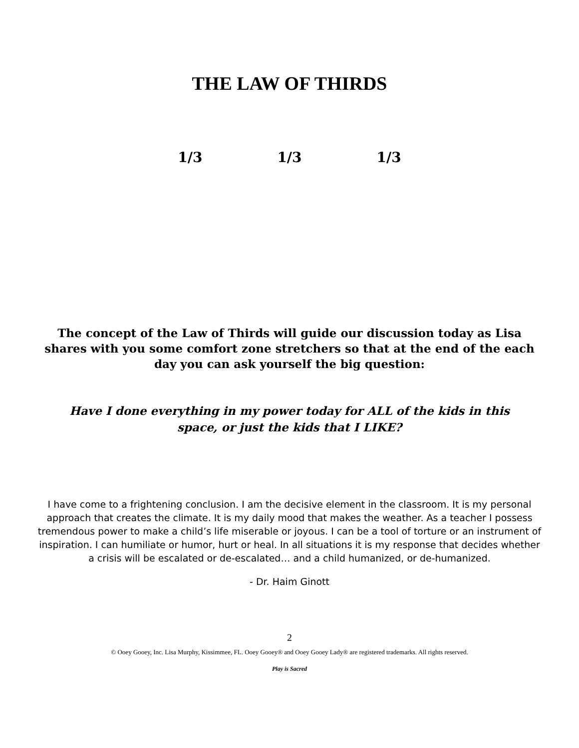THE LAW OF THIRDS
1/3 1/3 1/3
The concept of the Law of Thirds will guide our discussion today as Lisa shares with you some comfort zone stretchers so that at the end of the each day you can ask yourself the big question:
Have I done everything in my power today for ALL of the kids in this space, or just the kids that I LIKE?
I have come to a frightening conclusion. I am the decisive element in the classroom. It is my personal approach that creates the climate. It is my daily mood that makes the weather. As a teacher I possess tremendous power to make a child’s life miserable or joyous. I can be a tool of torture or an instrument of inspiration. I can humiliate or humor, hurt or heal. In all situations it is my response that decides whether a crisis will be escalated or de-escalated… and a child humanized, or de-humanized.
- Dr. Haim Ginott
2
© Ooey Gooey, Inc. Lisa Murphy, Kissimmee, FL. Ooey Gooey® and Ooey Gooey Lady® are registered trademarks. All rights reserved.
Play is Sacred